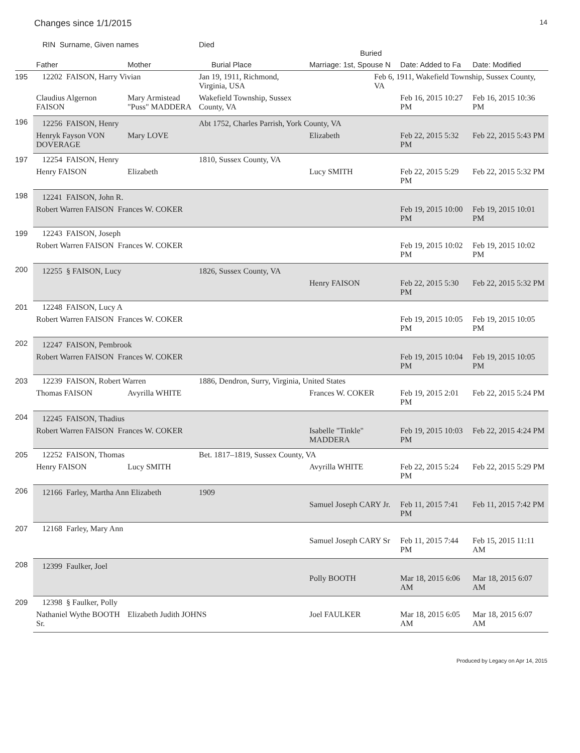Changes since 1/1/2015 14
| | RIN Surname, Given names | | Died Buried | | | |
| --- | --- | --- | --- | --- | --- | --- |
| | Father | Mother | Burial Place | Marriage: 1st, Spouse N | Date: Added to Fa | Date: Modified |
| 195 | 12202 FAISON, Harry Vivian | | Jan 19, 1911, Richmond, Virginia, USA | Feb 6, 1911, Wakefield Township, Sussex County, VA | | |
| | Claudius Algernon FAISON | Mary Armistead "Puss" MADDERA | Wakefield Township, Sussex County, VA | | Feb 16, 2015 10:27 PM | Feb 16, 2015 10:36 PM |
| 196 | 12256 FAISON, Henry | | Abt 1752, Charles Parrish, York County, VA | | | |
| | Henryk Fayson VON DOVERAGE | Mary LOVE | | Elizabeth | Feb 22, 2015 5:32 PM | Feb 22, 2015 5:43 PM |
| 197 | 12254 FAISON, Henry | | 1810, Sussex County, VA | | | |
| | Henry FAISON | Elizabeth | | Lucy SMITH | Feb 22, 2015 5:29 PM | Feb 22, 2015 5:32 PM |
| 198 | 12241 FAISON, John R. | | | | | |
| | Robert Warren FAISON Frances W. COKER | | | | Feb 19, 2015 10:00 PM | Feb 19, 2015 10:01 PM |
| 199 | 12243 FAISON, Joseph | | | | | |
| | Robert Warren FAISON Frances W. COKER | | | | Feb 19, 2015 10:02 PM | Feb 19, 2015 10:02 PM |
| 200 | 12255 § FAISON, Lucy | | 1826, Sussex County, VA | | | |
| | | | | Henry FAISON | Feb 22, 2015 5:30 PM | Feb 22, 2015 5:32 PM |
| 201 | 12248 FAISON, Lucy A | | | | | |
| | Robert Warren FAISON Frances W. COKER | | | | Feb 19, 2015 10:05 PM | Feb 19, 2015 10:05 PM |
| 202 | 12247 FAISON, Pembrook | | | | | |
| | Robert Warren FAISON Frances W. COKER | | | | Feb 19, 2015 10:04 PM | Feb 19, 2015 10:05 PM |
| 203 | 12239 FAISON, Robert Warren | | 1886, Dendron, Surry, Virginia, United States | | | |
| | Thomas FAISON | Avyrilla WHITE | | Frances W. COKER | Feb 19, 2015 2:01 PM | Feb 22, 2015 5:24 PM |
| 204 | 12245 FAISON, Thadius | | | | | |
| | Robert Warren FAISON Frances W. COKER | | | Isabelle "Tinkle" MADDERA | Feb 19, 2015 10:03 PM | Feb 22, 2015 4:24 PM |
| 205 | 12252 FAISON, Thomas | | Bet. 1817–1819, Sussex County, VA | | | |
| | Henry FAISON | Lucy SMITH | | Avyrilla WHITE | Feb 22, 2015 5:24 PM | Feb 22, 2015 5:29 PM |
| 206 | 12166 Farley, Martha Ann Elizabeth | | 1909 | | | |
| | | | | Samuel Joseph CARY Jr. | Feb 11, 2015 7:41 PM | Feb 11, 2015 7:42 PM |
| 207 | 12168 Farley, Mary Ann | | | | | |
| | | | | Samuel Joseph CARY Sr | Feb 11, 2015 7:44 PM | Feb 15, 2015 11:11 AM |
| 208 | 12399 Faulker, Joel | | | | | |
| | | | | Polly BOOTH | Mar 18, 2015 6:06 AM | Mar 18, 2015 6:07 AM |
| 209 | 12398 § Faulker, Polly | | | | | |
| | Nathaniel Wythe BOOTH Sr. | Elizabeth Judith JOHNS | | Joel FAULKER | Mar 18, 2015 6:05 AM | Mar 18, 2015 6:07 AM |
Produced by Legacy on Apr 14, 2015